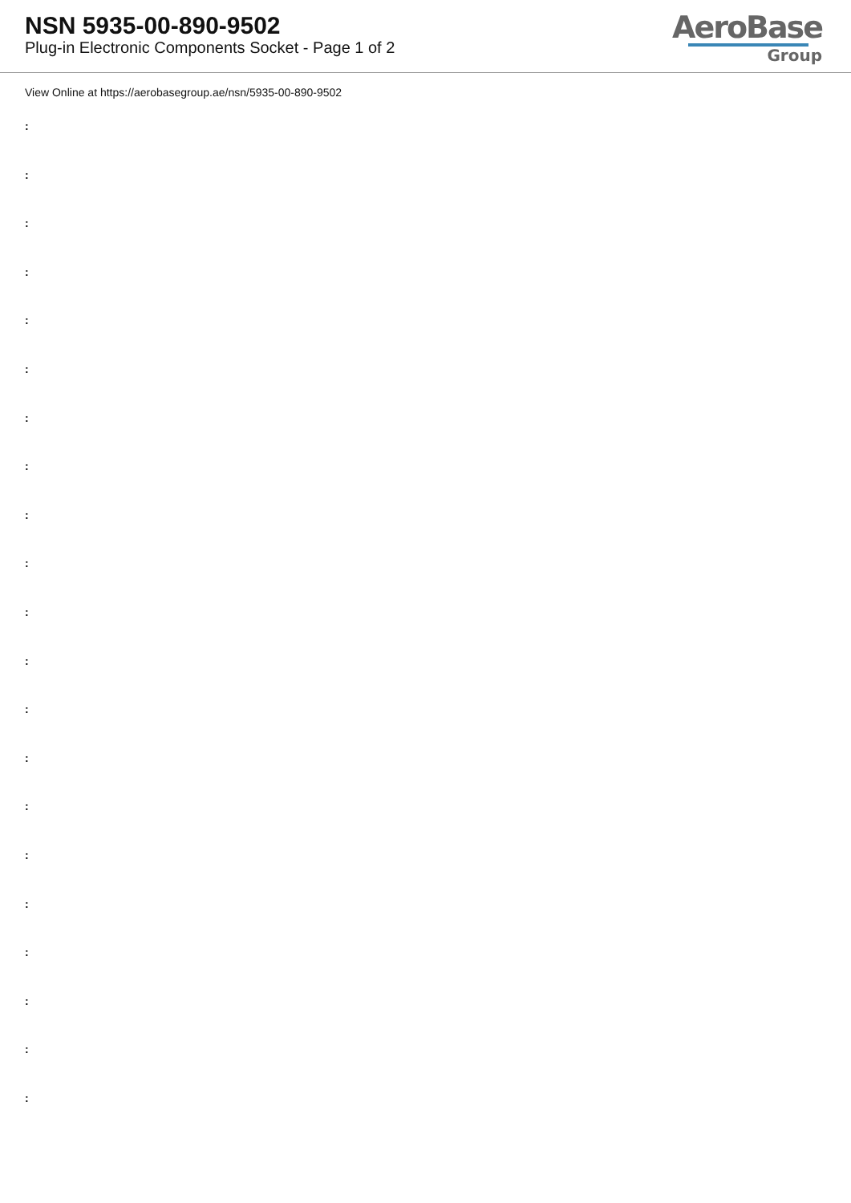NSN 5935-00-890-9502
Plug-in Electronic Components Socket - Page 1 of 2
AeroBase
Group
View Online at https://aerobasegroup.ae/nsn/5935-00-890-9502
:
:
:
:
:
:
:
:
:
:
:
:
:
:
:
:
:
:
:
:
: